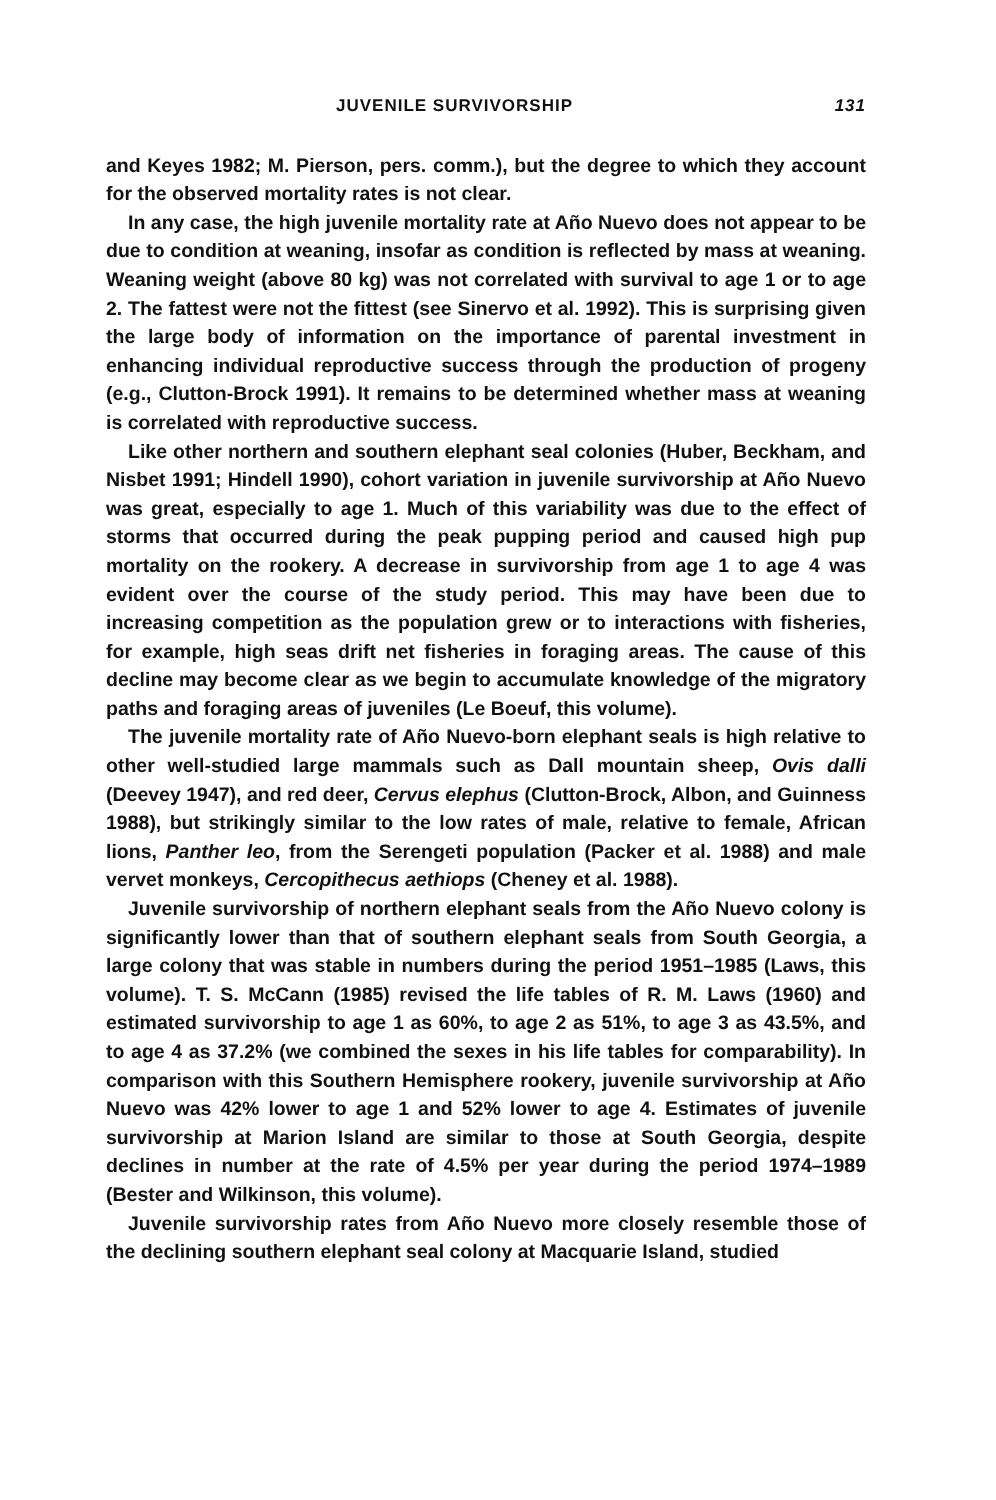JUVENILE SURVIVORSHIP 131
and Keyes 1982; M. Pierson, pers. comm.), but the degree to which they account for the observed mortality rates is not clear.
In any case, the high juvenile mortality rate at Año Nuevo does not appear to be due to condition at weaning, insofar as condition is reflected by mass at weaning. Weaning weight (above 80 kg) was not correlated with survival to age 1 or to age 2. The fattest were not the fittest (see Sinervo et al. 1992). This is surprising given the large body of information on the importance of parental investment in enhancing individual reproductive success through the production of progeny (e.g., Clutton-Brock 1991). It remains to be determined whether mass at weaning is correlated with reproductive success.
Like other northern and southern elephant seal colonies (Huber, Beckham, and Nisbet 1991; Hindell 1990), cohort variation in juvenile survivorship at Año Nuevo was great, especially to age 1. Much of this variability was due to the effect of storms that occurred during the peak pupping period and caused high pup mortality on the rookery. A decrease in survivorship from age 1 to age 4 was evident over the course of the study period. This may have been due to increasing competition as the population grew or to interactions with fisheries, for example, high seas drift net fisheries in foraging areas. The cause of this decline may become clear as we begin to accumulate knowledge of the migratory paths and foraging areas of juveniles (Le Boeuf, this volume).
The juvenile mortality rate of Año Nuevo-born elephant seals is high relative to other well-studied large mammals such as Dall mountain sheep, Ovis dalli (Deevey 1947), and red deer, Cervus elephus (Clutton-Brock, Albon, and Guinness 1988), but strikingly similar to the low rates of male, relative to female, African lions, Panther leo, from the Serengeti population (Packer et al. 1988) and male vervet monkeys, Cercopithecus aethiops (Cheney et al. 1988).
Juvenile survivorship of northern elephant seals from the Año Nuevo colony is significantly lower than that of southern elephant seals from South Georgia, a large colony that was stable in numbers during the period 1951–1985 (Laws, this volume). T. S. McCann (1985) revised the life tables of R. M. Laws (1960) and estimated survivorship to age 1 as 60%, to age 2 as 51%, to age 3 as 43.5%, and to age 4 as 37.2% (we combined the sexes in his life tables for comparability). In comparison with this Southern Hemisphere rookery, juvenile survivorship at Año Nuevo was 42% lower to age 1 and 52% lower to age 4. Estimates of juvenile survivorship at Marion Island are similar to those at South Georgia, despite declines in number at the rate of 4.5% per year during the period 1974–1989 (Bester and Wilkinson, this volume).
Juvenile survivorship rates from Año Nuevo more closely resemble those of the declining southern elephant seal colony at Macquarie Island, studied